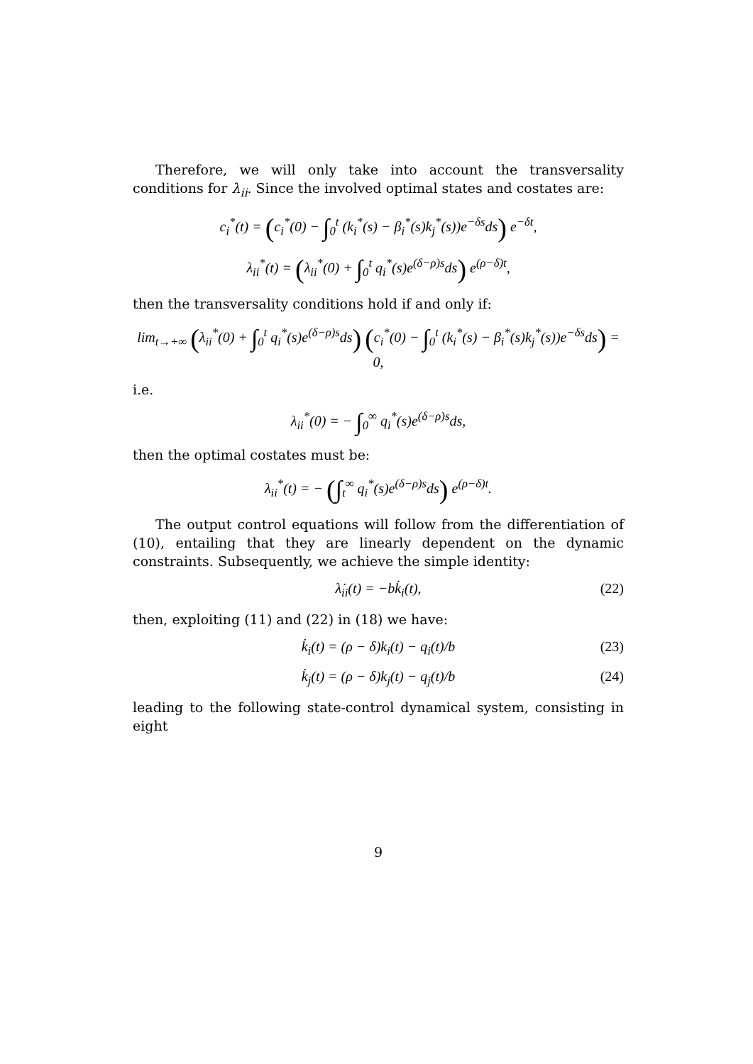Therefore, we will only take into account the transversality conditions for λ<sub>ii</sub>. Since the involved optimal states and costates are:
c<sub>i</sub><sup>*</sup>(t) = (c<sub>i</sub><sup>*</sup>(0) − ∫<sub>0</sub><sup>t</sup> (k<sub>i</sub><sup>*</sup>(s) − β<sub>i</sub><sup>*</sup>(s)k<sub>j</sub><sup>*</sup>(s))e<sup>−δs</sup>ds) e<sup>−δt</sup>,
λ<sub>ii</sub><sup>*</sup>(t) = (λ<sub>ii</sub><sup>*</sup>(0) + ∫<sub>0</sub><sup>t</sup> q<sub>i</sub><sup>*</sup>(s)e<sup>(δ−ρ)s</sup>ds) e<sup>(ρ−δ)t</sup>,
then the transversality conditions hold if and only if:
lim<sub>t→+∞</sub> (λ<sub>ii</sub><sup>*</sup>(0) + ∫<sub>0</sub><sup>t</sup> q<sub>i</sub><sup>*</sup>(s)e<sup>(δ−ρ)s</sup>ds) (c<sub>i</sub><sup>*</sup>(0) − ∫<sub>0</sub><sup>t</sup> (k<sub>i</sub><sup>*</sup>(s) − β<sub>i</sub><sup>*</sup>(s)k<sub>j</sub><sup>*</sup>(s))e<sup>−δs</sup>ds) = 0,
i.e.
λ<sub>ii</sub><sup>*</sup>(0) = − ∫<sub>0</sub><sup>∞</sup> q<sub>i</sub><sup>*</sup>(s)e<sup>(δ−ρ)s</sup>ds,
then the optimal costates must be:
λ<sub>ii</sub><sup>*</sup>(t) = − (∫<sub>t</sub><sup>∞</sup> q<sub>i</sub><sup>*</sup>(s)e<sup>(δ−ρ)s</sup>ds) e<sup>(ρ−δ)t</sup>.
The output control equations will follow from the differentiation of (10), entailing that they are linearly dependent on the dynamic constraints. Subsequently, we achieve the simple identity:
λ̇<sub>ii</sub>(t) = −bk̇<sub>i</sub>(t), (22)
then, exploiting (11) and (22) in (18) we have:
k̇<sub>i</sub>(t) = (ρ − δ)k<sub>i</sub>(t) − q<sub>i</sub>(t)/b (23)
k̇<sub>j</sub>(t) = (ρ − δ)k<sub>j</sub>(t) − q<sub>j</sub>(t)/b (24)
leading to the following state-control dynamical system, consisting in eight
9